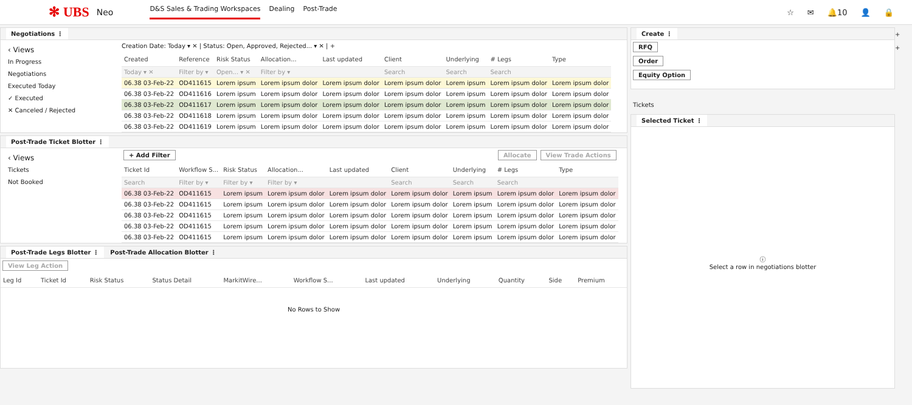✻ UBS Neo
D&S Sales & Trading Workspaces Dealing Post-Trade
☆ ✉ 🔔10 👤 🔒
Negotiations ⋮
‹ Views
In Progress
Negotiations
Executed Today
✓ Executed
✕ Canceled / Rejected
Creation Date: Today ▾ ✕ | Status: Open, Approved, Rejected... ▾ ✕ | +
| Created | Reference | Risk Status | Allocation... | Last updated | Client | Underlying | # Legs | Type |
| --- | --- | --- | --- | --- | --- | --- | --- | --- |
| Today ▾ ✕ | Filter by ▾ | Open... ▾ ✕ | Filter by ▾ | | Search | Search | Search | |
| 06.38 03-Feb-22 | OD411615 | Lorem ipsum | Lorem ipsum dolor | Lorem ipsum dolor | Lorem ipsum dolor | Lorem ipsum | Lorem ipsum dolor | Lorem ipsum dolor |
| 06.38 03-Feb-22 | OD411616 | Lorem ipsum | Lorem ipsum dolor | Lorem ipsum dolor | Lorem ipsum dolor | Lorem ipsum | Lorem ipsum dolor | Lorem ipsum dolor |
| 06.38 03-Feb-22 | OD411617 | Lorem ipsum | Lorem ipsum dolor | Lorem ipsum dolor | Lorem ipsum dolor | Lorem ipsum | Lorem ipsum dolor | Lorem ipsum dolor |
| 06.38 03-Feb-22 | OD411618 | Lorem ipsum | Lorem ipsum dolor | Lorem ipsum dolor | Lorem ipsum dolor | Lorem ipsum | Lorem ipsum dolor | Lorem ipsum dolor |
| 06.38 03-Feb-22 | OD411619 | Lorem ipsum | Lorem ipsum dolor | Lorem ipsum dolor | Lorem ipsum dolor | Lorem ipsum | Lorem ipsum dolor | Lorem ipsum dolor |
Post-Trade Ticket Blotter ⋮
‹ Views
Tickets
Not Booked
+ Add Filter Allocate View Trade Actions
| Ticket Id | Workflow S... | Risk Status | Allocation... | Last updated | Client | Underlying | # Legs | Type |
| --- | --- | --- | --- | --- | --- | --- | --- | --- |
| Search | Filter by ▾ | Filter by ▾ | Filter by ▾ | | Search | Search | Search | |
| 06.38 03-Feb-22 | OD411615 | Lorem ipsum | Lorem ipsum dolor | Lorem ipsum dolor | Lorem ipsum dolor | Lorem ipsum | Lorem ipsum dolor | Lorem ipsum dolor |
| 06.38 03-Feb-22 | OD411615 | Lorem ipsum | Lorem ipsum dolor | Lorem ipsum dolor | Lorem ipsum dolor | Lorem ipsum | Lorem ipsum dolor | Lorem ipsum dolor |
| 06.38 03-Feb-22 | OD411615 | Lorem ipsum | Lorem ipsum dolor | Lorem ipsum dolor | Lorem ipsum dolor | Lorem ipsum | Lorem ipsum dolor | Lorem ipsum dolor |
| 06.38 03-Feb-22 | OD411615 | Lorem ipsum | Lorem ipsum dolor | Lorem ipsum dolor | Lorem ipsum dolor | Lorem ipsum | Lorem ipsum dolor | Lorem ipsum dolor |
| 06.38 03-Feb-22 | OD411615 | Lorem ipsum | Lorem ipsum dolor | Lorem ipsum dolor | Lorem ipsum dolor | Lorem ipsum | Lorem ipsum dolor | Lorem ipsum dolor |
Post-Trade Legs Blotter ⋮ Post-Trade Allocation Blotter ⋮
View Leg Action
| Leg Id | Ticket Id | Risk Status | Status Detail | MarkitWire... | Workflow S... | Last updated | Underlying | Quantity | Side | Premium |
| --- | --- | --- | --- | --- | --- | --- | --- | --- | --- | --- |
No Rows to Show
Create ⋮
RFQ
Order
Equity Option
Tickets
Selected Ticket ⋮
ⓘ
Select a row in negotiations blotter
+
+